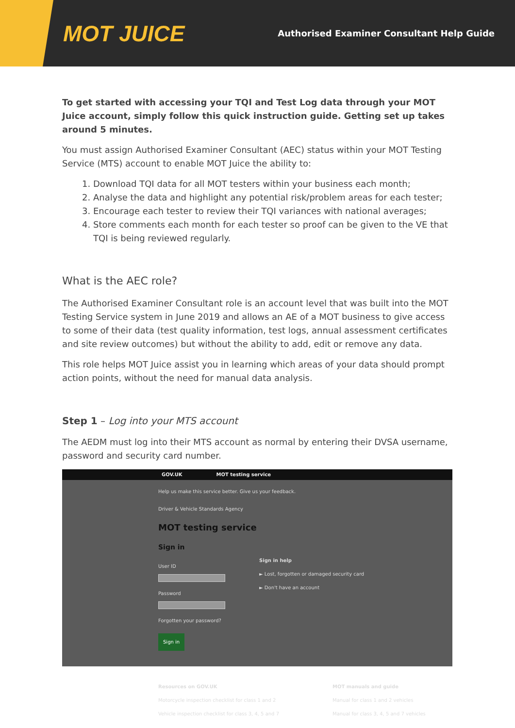MOT JUICE
Authorised Examiner Consultant Help Guide
To get started with accessing your TQI and Test Log data through your MOT Juice account, simply follow this quick instruction guide. Getting set up takes around 5 minutes.
You must assign Authorised Examiner Consultant (AEC) status within your MOT Testing Service (MTS) account to enable MOT Juice the ability to:
1. Download TQI data for all MOT testers within your business each month;
2. Analyse the data and highlight any potential risk/problem areas for each tester;
3. Encourage each tester to review their TQI variances with national averages;
4. Store comments each month for each tester so proof can be given to the VE that TQI is being reviewed regularly.
What is the AEC role?
The Authorised Examiner Consultant role is an account level that was built into the MOT Testing Service system in June 2019 and allows an AE of a MOT business to give access to some of their data (test quality information, test logs, annual assessment certificates and site review outcomes) but without the ability to add, edit or remove any data.
This role helps MOT Juice assist you in learning which areas of your data should prompt action points, without the need for manual data analysis.
Step 1 – Log into your MTS account
The AEDM must log into their MTS account as normal by entering their DVSA username, password and security card number.
GOV.UK MOT testing service
Help us make this service better. Give us your feedback.
Driver & Vehicle Standards Agency
MOT testing service
Sign in
User ID
Password
Forgotten your password?
Sign in
Sign in help
► Lost, forgotten or damaged security card
► Don't have an account
Resources on GOV.UK
Motorcycle inspection checklist for class 1 and 2
Vehicle inspection checklist for class 3, 4, 5 and 7
MOT manuals and guide
Manual for class 1 and 2 vehicles
Manual for class 3, 4, 5 and 7 vehicles